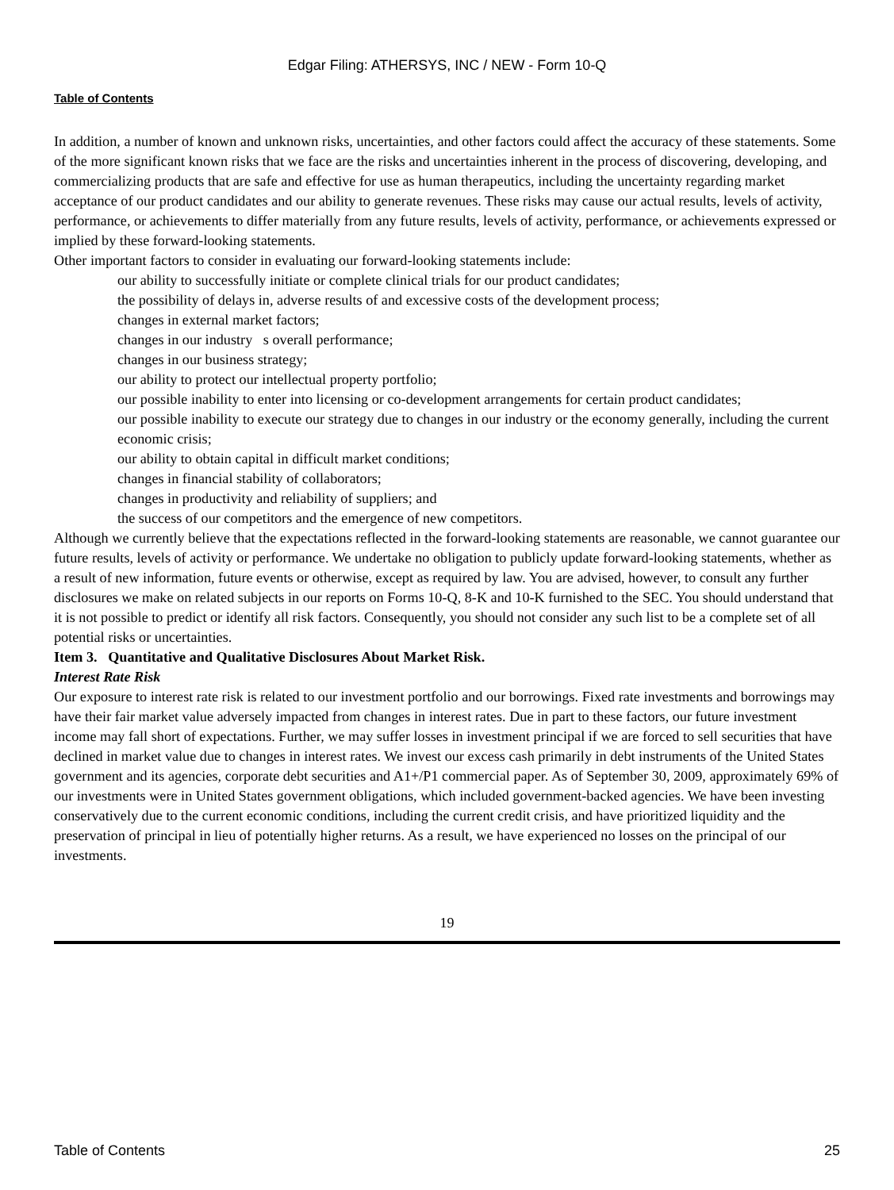Edgar Filing: ATHERSYS, INC / NEW - Form 10-Q
Table of Contents
In addition, a number of known and unknown risks, uncertainties, and other factors could affect the accuracy of these statements. Some of the more significant known risks that we face are the risks and uncertainties inherent in the process of discovering, developing, and commercializing products that are safe and effective for use as human therapeutics, including the uncertainty regarding market acceptance of our product candidates and our ability to generate revenues. These risks may cause our actual results, levels of activity, performance, or achievements to differ materially from any future results, levels of activity, performance, or achievements expressed or implied by these forward-looking statements.
Other important factors to consider in evaluating our forward-looking statements include:
our ability to successfully initiate or complete clinical trials for our product candidates;
the possibility of delays in, adverse results of and excessive costs of the development process;
changes in external market factors;
changes in our industry s overall performance;
changes in our business strategy;
our ability to protect our intellectual property portfolio;
our possible inability to enter into licensing or co-development arrangements for certain product candidates;
our possible inability to execute our strategy due to changes in our industry or the economy generally, including the current economic crisis;
our ability to obtain capital in difficult market conditions;
changes in financial stability of collaborators;
changes in productivity and reliability of suppliers; and
the success of our competitors and the emergence of new competitors.
Although we currently believe that the expectations reflected in the forward-looking statements are reasonable, we cannot guarantee our future results, levels of activity or performance. We undertake no obligation to publicly update forward-looking statements, whether as a result of new information, future events or otherwise, except as required by law. You are advised, however, to consult any further disclosures we make on related subjects in our reports on Forms 10-Q, 8-K and 10-K furnished to the SEC. You should understand that it is not possible to predict or identify all risk factors. Consequently, you should not consider any such list to be a complete set of all potential risks or uncertainties.
Item 3. Quantitative and Qualitative Disclosures About Market Risk.
Interest Rate Risk
Our exposure to interest rate risk is related to our investment portfolio and our borrowings. Fixed rate investments and borrowings may have their fair market value adversely impacted from changes in interest rates. Due in part to these factors, our future investment income may fall short of expectations. Further, we may suffer losses in investment principal if we are forced to sell securities that have declined in market value due to changes in interest rates. We invest our excess cash primarily in debt instruments of the United States government and its agencies, corporate debt securities and A1+/P1 commercial paper. As of September 30, 2009, approximately 69% of our investments were in United States government obligations, which included government-backed agencies. We have been investing conservatively due to the current economic conditions, including the current credit crisis, and have prioritized liquidity and the preservation of principal in lieu of potentially higher returns. As a result, we have experienced no losses on the principal of our investments.
19
Table of Contents 25